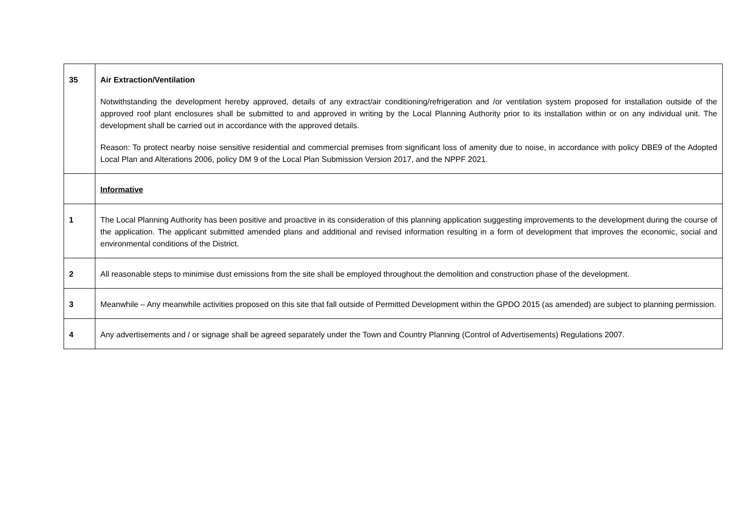| 35 | Air Extraction/Ventilation Notwithstanding the development hereby approved, details of any extract/air conditioning/refrigeration and /or ventilation system proposed for installation outside of the approved roof plant enclosures shall be submitted to and approved in writing by the Local Planning Authority prior to its installation within or on any individual unit. The development shall be carried out in accordance with the approved details. Reason: To protect nearby noise sensitive residential and commercial premises from significant loss of amenity due to noise, in accordance with policy DBE9 of the Adopted Local Plan and Alterations 2006, policy DM 9 of the Local Plan Submission Version 2017, and the NPPF 2021. |
| | Informative |
| 1 | The Local Planning Authority has been positive and proactive in its consideration of this planning application suggesting improvements to the development during the course of the application. The applicant submitted amended plans and additional and revised information resulting in a form of development that improves the economic, social and environmental conditions of the District. |
| 2 | All reasonable steps to minimise dust emissions from the site shall be employed throughout the demolition and construction phase of the development. |
| 3 | Meanwhile – Any meanwhile activities proposed on this site that fall outside of Permitted Development within the GPDO 2015 (as amended) are subject to planning permission. |
| 4 | Any advertisements and / or signage shall be agreed separately under the Town and Country Planning (Control of Advertisements) Regulations 2007. |